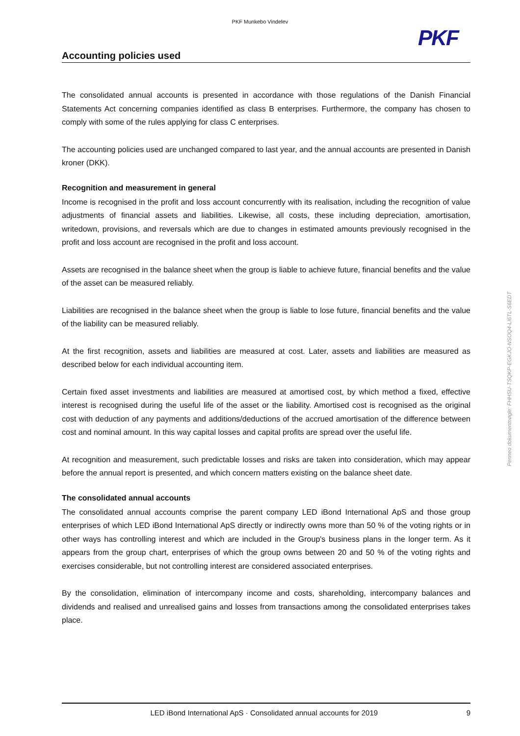PKF Munkebo Vindelev
PKF
Accounting policies used
The consolidated annual accounts is presented in accordance with those regulations of the Danish Financial Statements Act concerning companies identified as class B enterprises. Furthermore, the company has chosen to comply with some of the rules applying for class C enterprises.
The accounting policies used are unchanged compared to last year, and the annual accounts are presented in Danish kroner (DKK).
Recognition and measurement in general
Income is recognised in the profit and loss account concurrently with its realisation, including the recognition of value adjustments of financial assets and liabilities. Likewise, all costs, these including depreciation, amortisation, writedown, provisions, and reversals which are due to changes in estimated amounts previously recognised in the profit and loss account are recognised in the profit and loss account.
Assets are recognised in the balance sheet when the group is liable to achieve future, financial benefits and the value of the asset can be measured reliably.
Liabilities are recognised in the balance sheet when the group is liable to lose future, financial benefits and the value of the liability can be measured reliably.
At the first recognition, assets and liabilities are measured at cost. Later, assets and liabilities are measured as described below for each individual accounting item.
Certain fixed asset investments and liabilities are measured at amortised cost, by which method a fixed, effective interest is recognised during the useful life of the asset or the liability. Amortised cost is recognised as the original cost with deduction of any payments and additions/deductions of the accrued amortisation of the difference between cost and nominal amount. In this way capital losses and capital profits are spread over the useful life.
At recognition and measurement, such predictable losses and risks are taken into consideration, which may appear before the annual report is presented, and which concern matters existing on the balance sheet date.
The consolidated annual accounts
The consolidated annual accounts comprise the parent company LED iBond International ApS and those group enterprises of which LED iBond International ApS directly or indirectly owns more than 50 % of the voting rights or in other ways has controlling interest and which are included in the Group's business plans in the longer term. As it appears from the group chart, enterprises of which the group owns between 20 and 50 % of the voting rights and exercises considerable, but not controlling interest are considered associated enterprises.
By the consolidation, elimination of intercompany income and costs, shareholding, intercompany balances and dividends and realised and unrealised gains and losses from transactions among the consolidated enterprises takes place.
Penneo dokumentnøgle: FHHSU-TSQKP-EGKJO-NSOQ4-LI6TL-S6EDT
LED iBond International ApS · Consolidated annual accounts for 2019 9